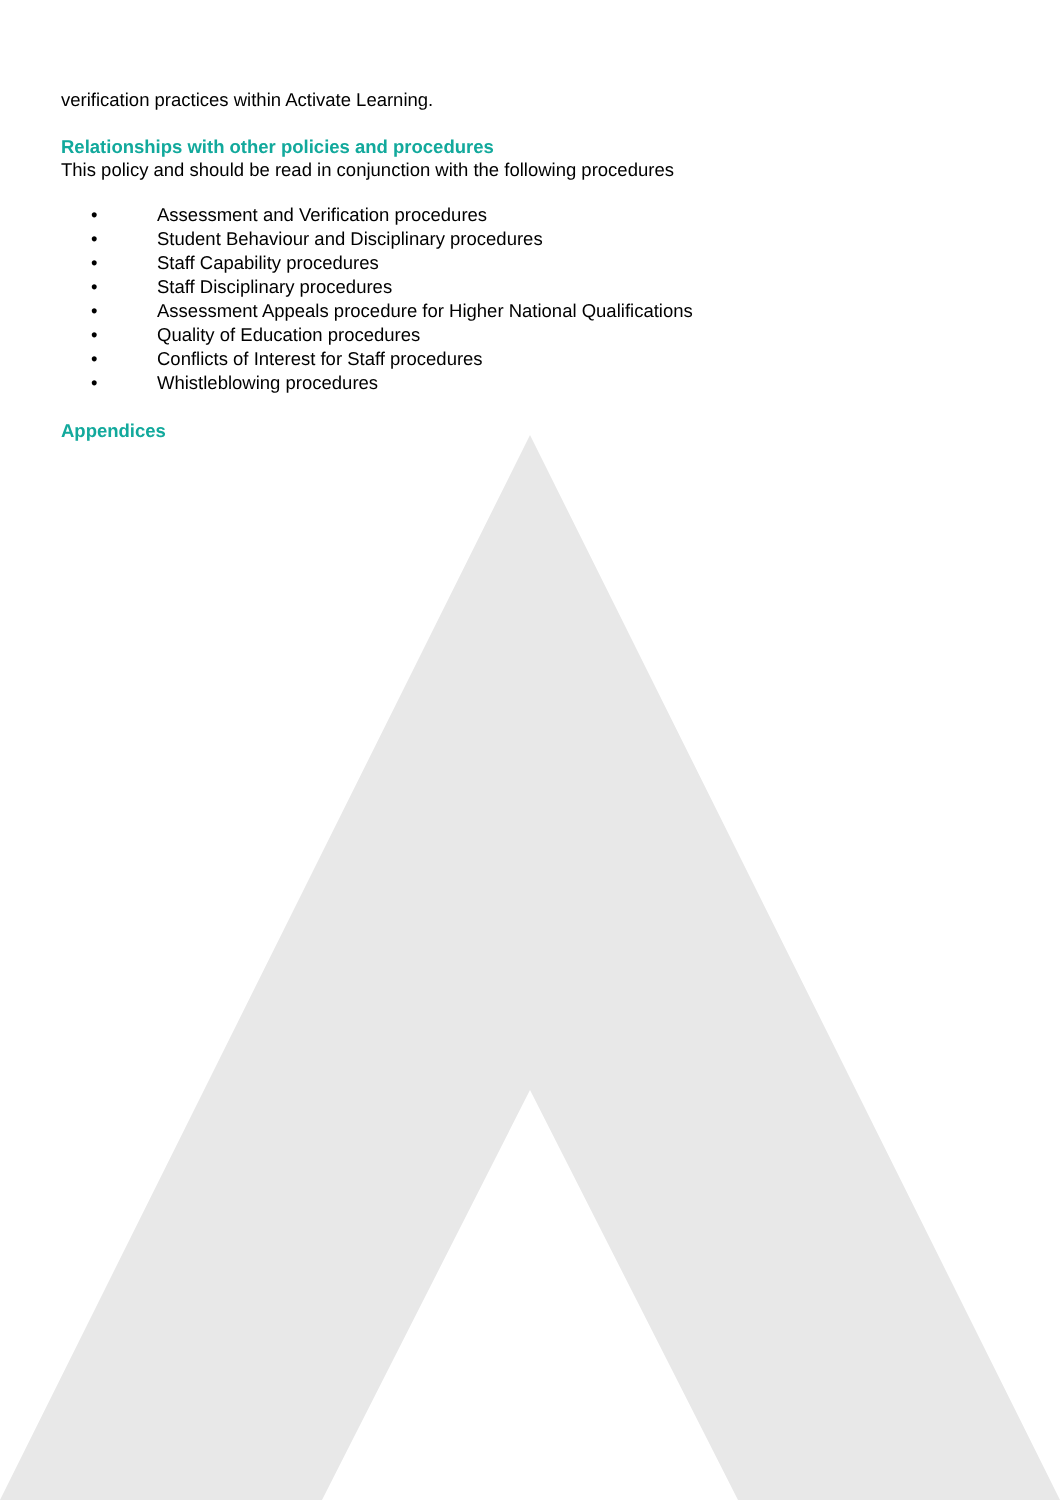verification practices within Activate Learning.
Relationships with other policies and procedures
This policy and should be read in conjunction with the following procedures
• Assessment and Verification procedures
• Student Behaviour and Disciplinary procedures
• Staff Capability procedures
• Staff Disciplinary procedures
• Assessment Appeals procedure for Higher National Qualifications
• Quality of Education procedures
• Conflicts of Interest for Staff procedures
• Whistleblowing procedures
Appendices